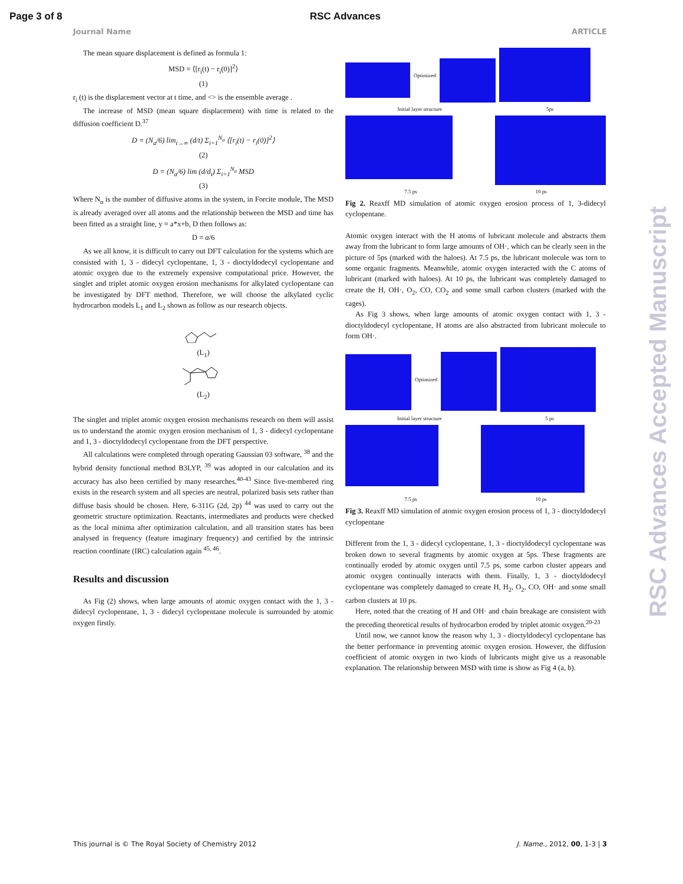Page 3 of 8 RSC Advances
Journal Name ARTICLE
The mean square displacement is defined as formula 1:
MSD = ⟨[r<sub>i</sub>(t) − r<sub>i</sub>(0)]<sup>2</sup>⟩
(1)
r<sub>i</sub> (t) is the displacement vector at t time, and <> is the ensemble average .
The increase of MSD (mean square displacement) with time is related to the diffusion coefficient D.<sup>37</sup>
D = (N<sub>a</sub>/6) lim<sub>t→∞</sub> (d/t) Σ<sub>i=1</sub><sup>N<sub>a</sub></sup> ⟨[r<sub>i</sub>(t) − r<sub>i</sub>(0)]<sup>2</sup>⟩
(2)
D = (N<sub>a</sub>/6) lim (d/d<sub>t</sub>) Σ<sub>i=1</sub><sup>N<sub>a</sub></sup> MSD
(3)
Where N<sub>α</sub> is the number of diffusive atoms in the system, in Forcite module, The MSD is already averaged over all atoms and the relationship between the MSD and time has been fitted as a straight line, y = a*x+b, D then follows as:
D = a/6
As we all know, it is difficult to carry out DFT calculation for the systems which are consisted with 1, 3 - didecyl cyclopentane, 1, 3 - dioctyldodecyl cyclopentane and atomic oxygen due to the extremely expensive computational price. However, the singlet and triplet atomic oxygen erosion mechanisms for alkylated cyclopentane can be investigated by DFT method. Therefore, we will choose the alkylated cyclic hydrocarbon models L<sub>1</sub> and L<sub>2</sub> shown as follow as our research objects.
(L<sub>1</sub>)
(L<sub>2</sub>)
The singlet and triplet atomic oxygen erosion mechanisms research on them will assist us to understand the atomic oxygen erosion mechanism of 1, 3 - didecyl cyclopentane and 1, 3 - dioctyldodecyl cyclopentane from the DFT perspective.
All calculations were completed through operating Gaussian 03 software, <sup>38</sup> and the hybrid density functional method B3LYP, <sup>39</sup> was adopted in our calculation and its accuracy has also been certified by many researches.<sup>40-43</sup> Since five-membered ring exists in the research system and all species are neutral, polarized basis sets rather than diffuse basis should be chosen. Here, 6-311G (2d, 2p) <sup>44</sup> was used to carry out the geometric structure optimization. Reactants, intermediates and products were checked as the local minima after optimization calculation, and all transition states has been analysed in frequency (feature imaginary frequency) and certified by the intrinsic reaction coordinate (IRC) calculation again <sup>45, 46</sup>.
Results and discussion
As Fig (2) shows, when large amounts of atomic oxygen contact with the 1, 3 - didecyl cyclopentane, 1, 3 - didecyl cyclopentane molecule is surrounded by atomic oxygen firstly.
Optimized
Initial layer structure 5ps
7.5 ps 10 ps
Fig 2. Reaxff MD simulation of atomic oxygen erosion process of 1, 3-didecyl cyclopentane.
Atomic oxygen interact with the H atoms of lubricant molecule and abstracts them away from the lubricant to form large amounts of OH·, which can be clearly seen in the picture of 5ps (marked with the haloes). At 7.5 ps, the lubricant molecule was torn to some organic fragments. Meanwhile, atomic oxygen interacted with the C atoms of lubricant (marked with haloes). At 10 ps, the lubricant was completely damaged to create the H, OH·, O<sub>2</sub>, CO, CO<sub>2</sub> and some small carbon clusters (marked with the cages).
As Fig 3 shows, when large amounts of atomic oxygen contact with 1, 3 - dioctyldodecyl cyclopentane, H atoms are also abstracted from lubricant molecule to form OH·.
Optimized
Initial layer structure 5 ps
7.5 ps 10 ps
Fig 3. Reaxff MD simulation of atomic oxygen erosion process of 1, 3 - dioctyldodecyl cyclopentane
Different from the 1, 3 - didecyl cyclopentane, 1, 3 - dioctyldodecyl cyclopentane was broken down to several fragments by atomic oxygen at 5ps. These fragments are continually eroded by atomic oxygen until 7.5 ps, some carbon cluster appears and atomic oxygen continually interacts with them. Finally, 1, 3 - dioctyldodecyl cyclopentane was completely damaged to create H, H<sub>2</sub>, O<sub>2</sub>, CO, OH· and some small carbon clusters at 10 ps.
Here, noted that the creating of H and OH· and chain breakage are consistent with the preceding theoretical results of hydrocarbon eroded by triplet atomic oxygen.<sup>20-23</sup>
Until now, we cannot know the reason why 1, 3 - dioctyldodecyl cyclopentane has the better performance in preventing atomic oxygen erosion. However, the diffusion coefficient of atomic oxygen in two kinds of lubricants might give us a reasonable explanation. The relationship between MSD with time is show as Fig 4 (a, b).
RSC Advances Accepted Manuscript
This journal is © The Royal Society of Chemistry 2012 J. Name., 2012, 00, 1-3 | 3